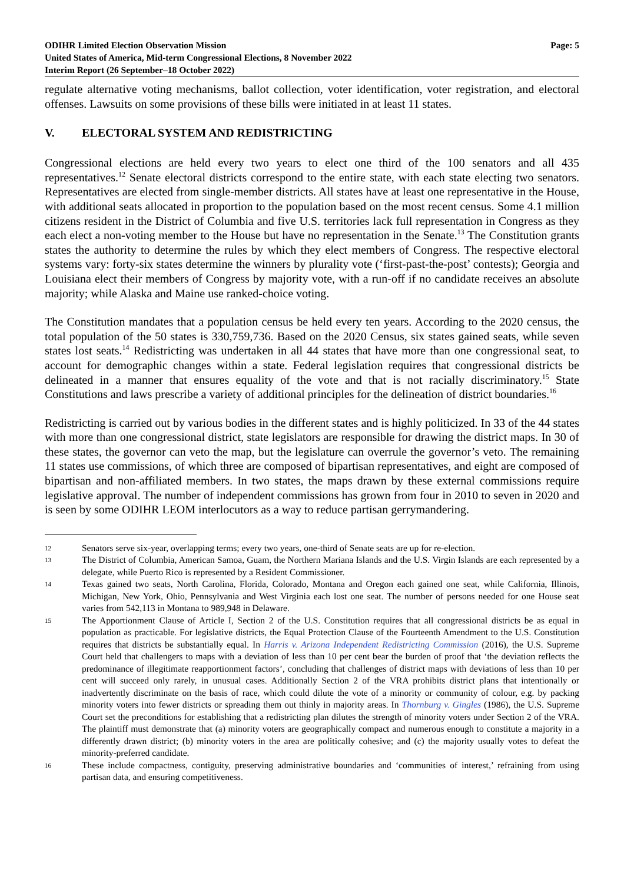ODIHR Limited Election Observation Mission
United States of America, Mid-term Congressional Elections, 8 November 2022
Interim Report (26 September–18 October 2022)
Page: 5
regulate alternative voting mechanisms, ballot collection, voter identification, voter registration, and electoral offenses. Lawsuits on some provisions of these bills were initiated in at least 11 states.
V. ELECTORAL SYSTEM AND REDISTRICTING
Congressional elections are held every two years to elect one third of the 100 senators and all 435 representatives.<sup>12</sup> Senate electoral districts correspond to the entire state, with each state electing two senators. Representatives are elected from single-member districts. All states have at least one representative in the House, with additional seats allocated in proportion to the population based on the most recent census. Some 4.1 million citizens resident in the District of Columbia and five U.S. territories lack full representation in Congress as they each elect a non-voting member to the House but have no representation in the Senate.<sup>13</sup> The Constitution grants states the authority to determine the rules by which they elect members of Congress. The respective electoral systems vary: forty-six states determine the winners by plurality vote (‘first-past-the-post’ contests); Georgia and Louisiana elect their members of Congress by majority vote, with a run-off if no candidate receives an absolute majority; while Alaska and Maine use ranked-choice voting.
The Constitution mandates that a population census be held every ten years. According to the 2020 census, the total population of the 50 states is 330,759,736. Based on the 2020 Census, six states gained seats, while seven states lost seats.<sup>14</sup> Redistricting was undertaken in all 44 states that have more than one congressional seat, to account for demographic changes within a state. Federal legislation requires that congressional districts be delineated in a manner that ensures equality of the vote and that is not racially discriminatory.<sup>15</sup> State Constitutions and laws prescribe a variety of additional principles for the delineation of district boundaries.<sup>16</sup>
Redistricting is carried out by various bodies in the different states and is highly politicized. In 33 of the 44 states with more than one congressional district, state legislators are responsible for drawing the district maps. In 30 of these states, the governor can veto the map, but the legislature can overrule the governor’s veto. The remaining 11 states use commissions, of which three are composed of bipartisan representatives, and eight are composed of bipartisan and non-affiliated members. In two states, the maps drawn by these external commissions require legislative approval. The number of independent commissions has grown from four in 2010 to seven in 2020 and is seen by some ODIHR LEOM interlocutors as a way to reduce partisan gerrymandering.
12
Senators serve six-year, overlapping terms; every two years, one-third of Senate seats are up for re-election.
13
The District of Columbia, American Samoa, Guam, the Northern Mariana Islands and the U.S. Virgin Islands are each represented by a delegate, while Puerto Rico is represented by a Resident Commissioner.
14
Texas gained two seats, North Carolina, Florida, Colorado, Montana and Oregon each gained one seat, while California, Illinois, Michigan, New York, Ohio, Pennsylvania and West Virginia each lost one seat. The number of persons needed for one House seat varies from 542,113 in Montana to 989,948 in Delaware.
15
The Apportionment Clause of Article I, Section 2 of the U.S. Constitution requires that all congressional districts be as equal in population as practicable. For legislative districts, the Equal Protection Clause of the Fourteenth Amendment to the U.S. Constitution requires that districts be substantially equal. In Harris v. Arizona Independent Redistricting Commission (2016), the U.S. Supreme Court held that challengers to maps with a deviation of less than 10 per cent bear the burden of proof that ‘the deviation reflects the predominance of illegitimate reapportionment factors’, concluding that challenges of district maps with deviations of less than 10 per cent will succeed only rarely, in unusual cases. Additionally Section 2 of the VRA prohibits district plans that intentionally or inadvertently discriminate on the basis of race, which could dilute the vote of a minority or community of colour, e.g. by packing minority voters into fewer districts or spreading them out thinly in majority areas. In Thornburg v. Gingles (1986), the U.S. Supreme Court set the preconditions for establishing that a redistricting plan dilutes the strength of minority voters under Section 2 of the VRA. The plaintiff must demonstrate that (a) minority voters are geographically compact and numerous enough to constitute a majority in a differently drawn district; (b) minority voters in the area are politically cohesive; and (c) the majority usually votes to defeat the minority-preferred candidate.
16
These include compactness, contiguity, preserving administrative boundaries and ‘communities of interest,’ refraining from using partisan data, and ensuring competitiveness.